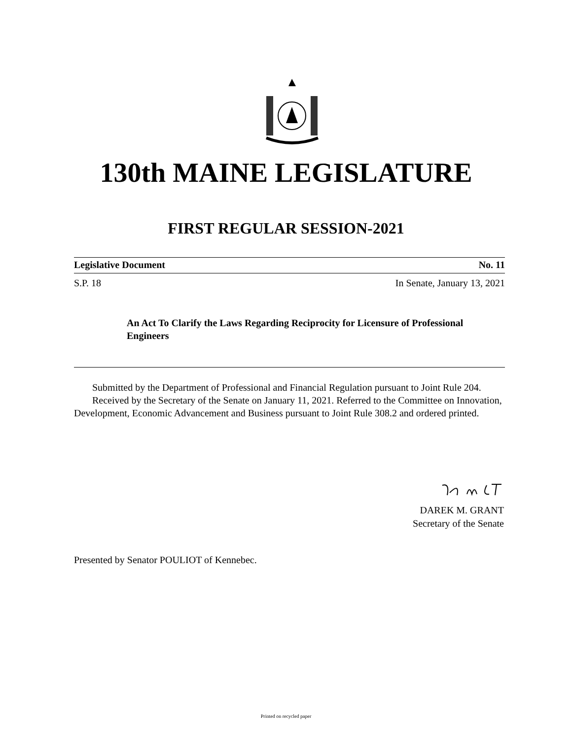130th MAINE LEGISLATURE
FIRST REGULAR SESSION-2021
Legislative Document No. 11
S.P. 18 In Senate, January 13, 2021
An Act To Clarify the Laws Regarding Reciprocity for Licensure of Professional Engineers
Submitted by the Department of Professional and Financial Regulation pursuant to Joint Rule 204.
Received by the Secretary of the Senate on January 11, 2021. Referred to the Committee on Innovation, Development, Economic Advancement and Business pursuant to Joint Rule 308.2 and ordered printed.
DAREK M. GRANT
Secretary of the Senate
Presented by Senator POULIOT of Kennebec.
Printed on recycled paper